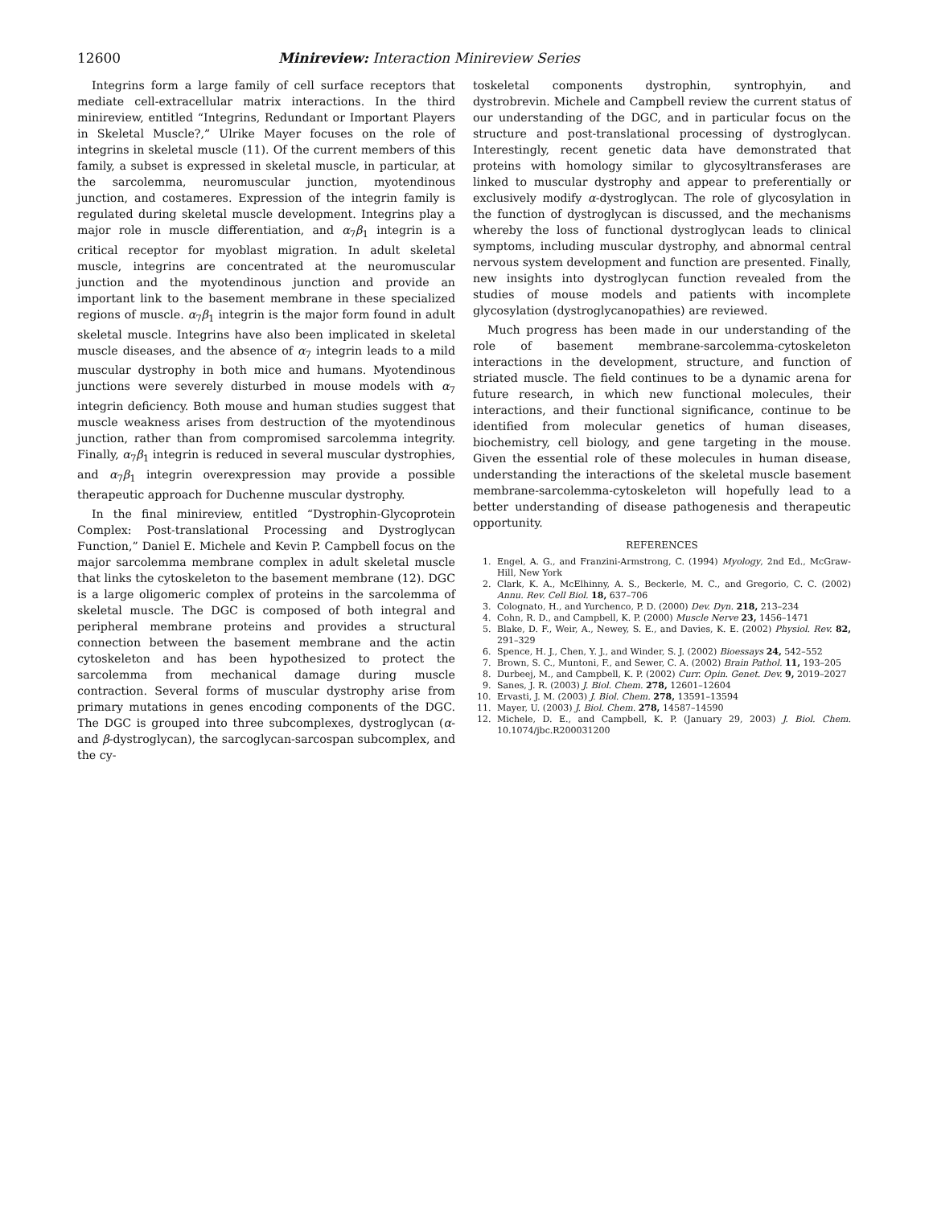12600 Minireview: Interaction Minireview Series
Integrins form a large family of cell surface receptors that mediate cell-extracellular matrix interactions. In the third minireview, entitled “Integrins, Redundant or Important Players in Skeletal Muscle?,” Ulrike Mayer focuses on the role of integrins in skeletal muscle (11). Of the current members of this family, a subset is expressed in skeletal muscle, in particular, at the sarcolemma, neuromuscular junction, myotendinous junction, and costameres. Expression of the integrin family is regulated during skeletal muscle development. Integrins play a major role in muscle differentiation, and α<sub>7</sub>β<sub>1</sub> integrin is a critical receptor for myoblast migration. In adult skeletal muscle, integrins are concentrated at the neuromuscular junction and the myotendinous junction and provide an important link to the basement membrane in these specialized regions of muscle. α<sub>7</sub>β<sub>1</sub> integrin is the major form found in adult skeletal muscle. Integrins have also been implicated in skeletal muscle diseases, and the absence of α<sub>7</sub> integrin leads to a mild muscular dystrophy in both mice and humans. Myotendinous junctions were severely disturbed in mouse models with α<sub>7</sub> integrin deficiency. Both mouse and human studies suggest that muscle weakness arises from destruction of the myotendinous junction, rather than from compromised sarcolemma integrity. Finally, α<sub>7</sub>β<sub>1</sub> integrin is reduced in several muscular dystrophies, and α<sub>7</sub>β<sub>1</sub> integrin overexpression may provide a possible therapeutic approach for Duchenne muscular dystrophy.
In the final minireview, entitled “Dystrophin-Glycoprotein Complex: Post-translational Processing and Dystroglycan Function,” Daniel E. Michele and Kevin P. Campbell focus on the major sarcolemma membrane complex in adult skeletal muscle that links the cytoskeleton to the basement membrane (12). DGC is a large oligomeric complex of proteins in the sarcolemma of skeletal muscle. The DGC is composed of both integral and peripheral membrane proteins and provides a structural connection between the basement membrane and the actin cytoskeleton and has been hypothesized to protect the sarcolemma from mechanical damage during muscle contraction. Several forms of muscular dystrophy arise from primary mutations in genes encoding components of the DGC. The DGC is grouped into three subcomplexes, dystroglycan (α- and β-dystroglycan), the sarcoglycan-sarcospan subcomplex, and the cy-
toskeletal components dystrophin, syntrophyin, and dystrobrevin. Michele and Campbell review the current status of our understanding of the DGC, and in particular focus on the structure and post-translational processing of dystroglycan. Interestingly, recent genetic data have demonstrated that proteins with homology similar to glycosyltransferases are linked to muscular dystrophy and appear to preferentially or exclusively modify α-dystroglycan. The role of glycosylation in the function of dystroglycan is discussed, and the mechanisms whereby the loss of functional dystroglycan leads to clinical symptoms, including muscular dystrophy, and abnormal central nervous system development and function are presented. Finally, new insights into dystroglycan function revealed from the studies of mouse models and patients with incomplete glycosylation (dystroglycanopathies) are reviewed.
Much progress has been made in our understanding of the role of basement membrane-sarcolemma-cytoskeleton interactions in the development, structure, and function of striated muscle. The field continues to be a dynamic arena for future research, in which new functional molecules, their interactions, and their functional significance, continue to be identified from molecular genetics of human diseases, biochemistry, cell biology, and gene targeting in the mouse. Given the essential role of these molecules in human disease, understanding the interactions of the skeletal muscle basement membrane-sarcolemma-cytoskeleton will hopefully lead to a better understanding of disease pathogenesis and therapeutic opportunity.
REFERENCES
1. Engel, A. G., and Franzini-Armstrong, C. (1994) Myology, 2nd Ed., McGraw-Hill, New York
2. Clark, K. A., McElhinny, A. S., Beckerle, M. C., and Gregorio, C. C. (2002) Annu. Rev. Cell Biol. 18, 637–706
3. Colognato, H., and Yurchenco, P. D. (2000) Dev. Dyn. 218, 213–234
4. Cohn, R. D., and Campbell, K. P. (2000) Muscle Nerve 23, 1456–1471
5. Blake, D. F., Weir, A., Newey, S. E., and Davies, K. E. (2002) Physiol. Rev. 82, 291–329
6. Spence, H. J., Chen, Y. J., and Winder, S. J. (2002) Bioessays 24, 542–552
7. Brown, S. C., Muntoni, F., and Sewer, C. A. (2002) Brain Pathol. 11, 193–205
8. Durbeej, M., and Campbell, K. P. (2002) Curr. Opin. Genet. Dev. 9, 2019–2027
9. Sanes, J. R. (2003) J. Biol. Chem. 278, 12601–12604
10. Ervasti, J. M. (2003) J. Biol. Chem. 278, 13591–13594
11. Mayer, U. (2003) J. Biol. Chem. 278, 14587–14590
12. Michele, D. E., and Campbell, K. P. (January 29, 2003) J. Biol. Chem. 10.1074/jbc.R200031200